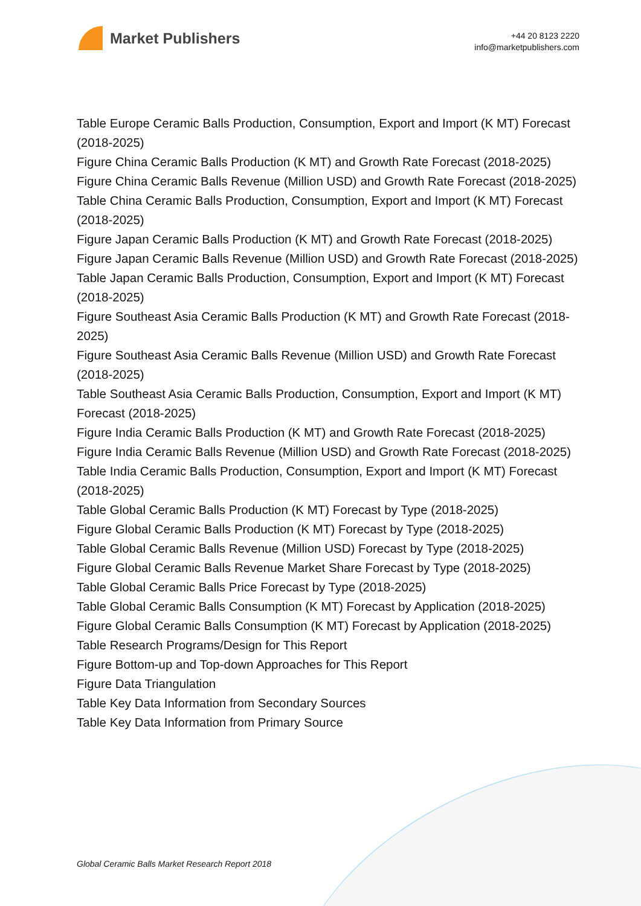Market Publishers
+44 20 8123 2220
info@marketpublishers.com
Table Europe Ceramic Balls Production, Consumption, Export and Import (K MT) Forecast (2018-2025)
Figure China Ceramic Balls Production (K MT) and Growth Rate Forecast (2018-2025)
Figure China Ceramic Balls Revenue (Million USD) and Growth Rate Forecast (2018-2025)
Table China Ceramic Balls Production, Consumption, Export and Import (K MT) Forecast (2018-2025)
Figure Japan Ceramic Balls Production (K MT) and Growth Rate Forecast (2018-2025)
Figure Japan Ceramic Balls Revenue (Million USD) and Growth Rate Forecast (2018-2025)
Table Japan Ceramic Balls Production, Consumption, Export and Import (K MT) Forecast (2018-2025)
Figure Southeast Asia Ceramic Balls Production (K MT) and Growth Rate Forecast (2018-2025)
Figure Southeast Asia Ceramic Balls Revenue (Million USD) and Growth Rate Forecast (2018-2025)
Table Southeast Asia Ceramic Balls Production, Consumption, Export and Import (K MT) Forecast (2018-2025)
Figure India Ceramic Balls Production (K MT) and Growth Rate Forecast (2018-2025)
Figure India Ceramic Balls Revenue (Million USD) and Growth Rate Forecast (2018-2025)
Table India Ceramic Balls Production, Consumption, Export and Import (K MT) Forecast (2018-2025)
Table Global Ceramic Balls Production (K MT) Forecast by Type (2018-2025)
Figure Global Ceramic Balls Production (K MT) Forecast by Type (2018-2025)
Table Global Ceramic Balls Revenue (Million USD) Forecast by Type (2018-2025)
Figure Global Ceramic Balls Revenue Market Share Forecast by Type (2018-2025)
Table Global Ceramic Balls Price Forecast by Type (2018-2025)
Table Global Ceramic Balls Consumption (K MT) Forecast by Application (2018-2025)
Figure Global Ceramic Balls Consumption (K MT) Forecast by Application (2018-2025)
Table Research Programs/Design for This Report
Figure Bottom-up and Top-down Approaches for This Report
Figure Data Triangulation
Table Key Data Information from Secondary Sources
Table Key Data Information from Primary Source
Global Ceramic Balls Market Research Report 2018